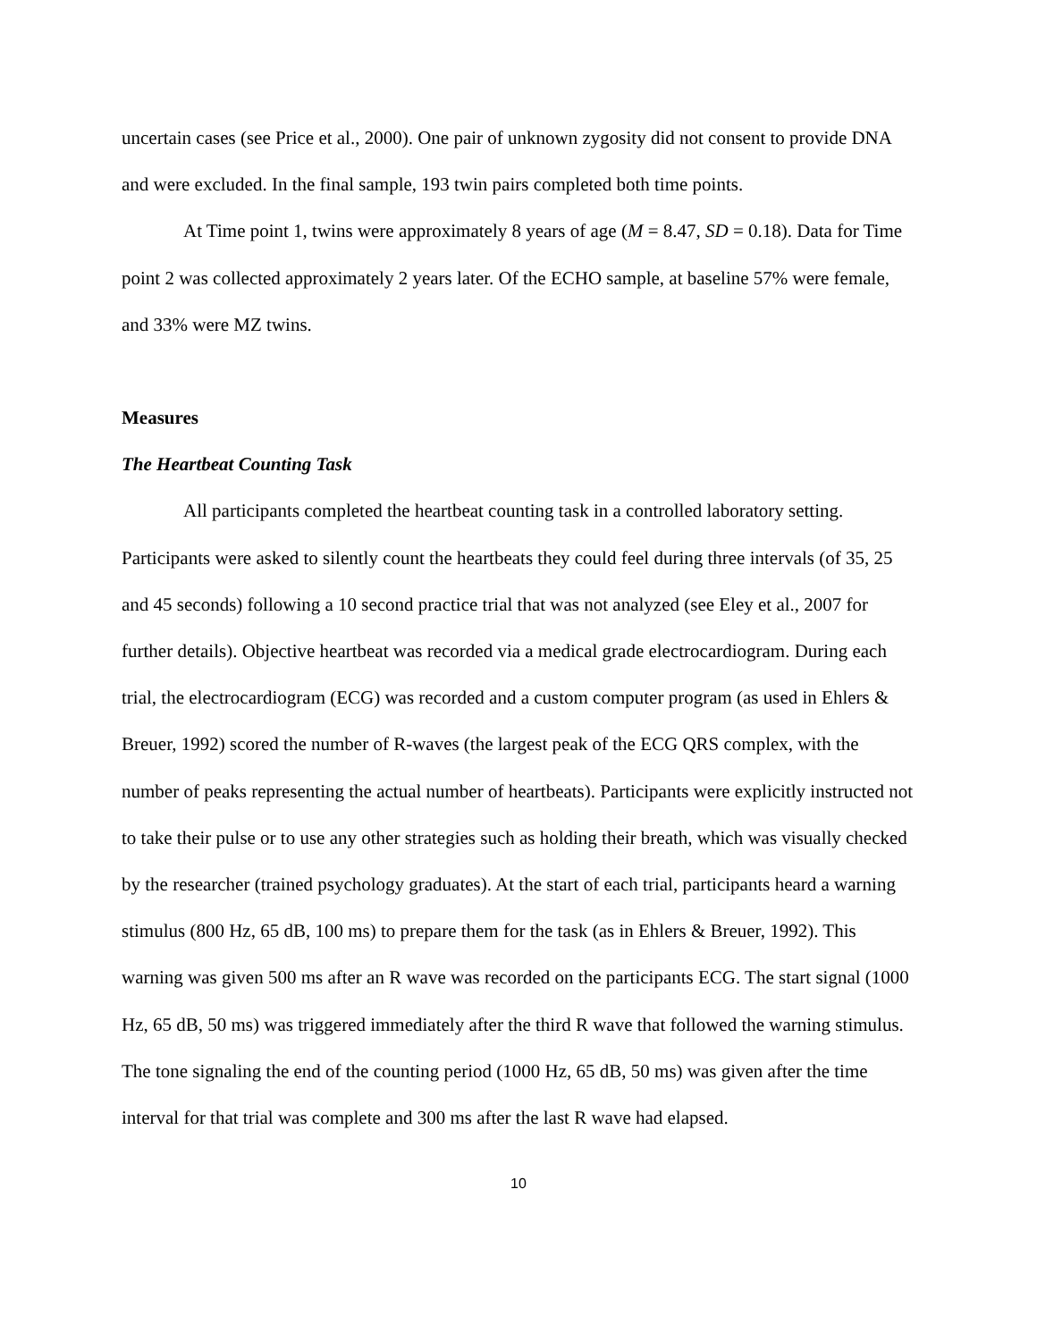uncertain cases (see Price et al., 2000). One pair of unknown zygosity did not consent to provide DNA and were excluded. In the final sample, 193 twin pairs completed both time points.
At Time point 1, twins were approximately 8 years of age (M = 8.47, SD = 0.18). Data for Time point 2 was collected approximately 2 years later. Of the ECHO sample, at baseline 57% were female, and 33% were MZ twins.
Measures
The Heartbeat Counting Task
All participants completed the heartbeat counting task in a controlled laboratory setting. Participants were asked to silently count the heartbeats they could feel during three intervals (of 35, 25 and 45 seconds) following a 10 second practice trial that was not analyzed (see Eley et al., 2007 for further details). Objective heartbeat was recorded via a medical grade electrocardiogram. During each trial, the electrocardiogram (ECG) was recorded and a custom computer program (as used in Ehlers & Breuer, 1992) scored the number of R-waves (the largest peak of the ECG QRS complex, with the number of peaks representing the actual number of heartbeats). Participants were explicitly instructed not to take their pulse or to use any other strategies such as holding their breath, which was visually checked by the researcher (trained psychology graduates). At the start of each trial, participants heard a warning stimulus (800 Hz, 65 dB, 100 ms) to prepare them for the task (as in Ehlers & Breuer, 1992). This warning was given 500 ms after an R wave was recorded on the participants ECG. The start signal (1000 Hz, 65 dB, 50 ms) was triggered immediately after the third R wave that followed the warning stimulus. The tone signaling the end of the counting period (1000 Hz, 65 dB, 50 ms) was given after the time interval for that trial was complete and 300 ms after the last R wave had elapsed.
10